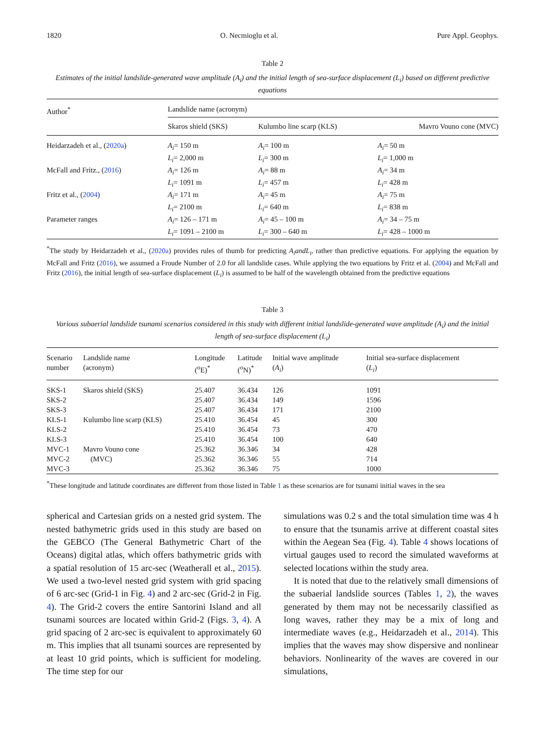1820 O. Necmioglu et al. Pure Appl. Geophys.
Table 2
Estimates of the initial landslide-generated wave amplitude (A<sub>i</sub>) and the initial length of sea-surface displacement (L<sub>i</sub>) based on different predictive equations
| Author<sup>*</sup> | Landslide name (acronym) | | |
| --- | --- | --- | --- |
| | Skaros shield (SKS) | Kulumbo line scarp (KLS) | Mavro Vouno cone (MVC) |
| Heidarzadeh et al., ( 2020a ) | A<sub>i</sub> = 150 m L<sub>i</sub> = 2,000 m | A<sub>i</sub> = 100 m L<sub>i</sub> = 300 m | A<sub>i</sub> = 50 m L<sub>i</sub> = 1,000 m |
| McFall and Fritz., ( 2016 ) | A<sub>i</sub> = 126 m L<sub>i</sub> = 1091 m | A<sub>i</sub> = 88 m L<sub>i</sub> = 457 m | A<sub>i</sub> = 34 m L<sub>i</sub> = 428 m |
| Fritz et al., ( 2004 ) | A<sub>i</sub> = 171 m L<sub>i</sub> = 2100 m | A<sub>i</sub> = 45 m L<sub>i</sub> = 640 m | A<sub>i</sub> = 75 m L<sub>i</sub> = 838 m |
| Parameter ranges | A<sub>i</sub> = 126 – 171 m L<sub>i</sub> = 1091 – 2100 m | A<sub>i</sub> = 45 – 100 m L<sub>i</sub> = 300 – 640 m | A<sub>i</sub> = 34 – 75 m L<sub>i</sub> = 428 – 1000 m |
<sup>*</sup> The study by Heidarzadeh et al., (2020a) provides rules of thumb for predicting A<sub>i</sub>andL<sub>i</sub>, rather than predictive equations. For applying the equation by McFall and Fritz (2016), we assumed a Froude Number of 2.0 for all landslide cases. While applying the two equations by Fritz et al. (2004) and McFall and Fritz (2016), the initial length of sea-surface displacement (L<sub>i</sub>) is assumed to be half of the wavelength obtained from the predictive equations
Table 3
Various subaerial landslide tsunami scenarios considered in this study with different initial landslide-generated wave amplitude (A<sub>i</sub>) and the initial length of sea-surface displacement (L<sub>i</sub>)
| Scenario number | Landslide name (acronym) | Longitude (<sup>o</sup>E)<sup>*</sup> | Latitude (<sup>o</sup>N)<sup>*</sup> | Initial wave amplitude ( A<sub>i</sub> ) | Initial sea-surface displacement ( L<sub>i</sub> ) |
| --- | --- | --- | --- | --- | --- |
| SKS-1 | Skaros shield (SKS) | 25.407 | 36.434 | 126 | 1091 |
| SKS-2 | | 25.407 | 36.434 | 149 | 1596 |
| SKS-3 | | 25.407 | 36.434 | 171 | 2100 |
| KLS-1 | Kulumbo line scarp (KLS) | 25.410 | 36.454 | 45 | 300 |
| KLS-2 | | 25.410 | 36.454 | 73 | 470 |
| KLS-3 | | 25.410 | 36.454 | 100 | 640 |
| MVC-1 | Mavro Vouno cone | 25.362 | 36.346 | 34 | 428 |
| MVC-2 | (MVC) | 25.362 | 36.346 | 55 | 714 |
| MVC-3 | | 25.362 | 36.346 | 75 | 1000 |
<sup>*</sup> These longitude and latitude coordinates are different from those listed in Table 1 as these scenarios are for tsunami initial waves in the sea
spherical and Cartesian grids on a nested grid system. The nested bathymetric grids used in this study are based on the GEBCO (The General Bathymetric Chart of the Oceans) digital atlas, which offers bathymetric grids with a spatial resolution of 15 arc-sec (Weatherall et al., 2015). We used a two-level nested grid system with grid spacing of 6 arc-sec (Grid-1 in Fig. 4) and 2 arc-sec (Grid-2 in Fig. 4). The Grid-2 covers the entire Santorini Island and all tsunami sources are located within Grid-2 (Figs. 3, 4). A grid spacing of 2 arc-sec is equivalent to approximately 60 m. This implies that all tsunami sources are represented by at least 10 grid points, which is sufficient for modeling. The time step for our
simulations was 0.2 s and the total simulation time was 4 h to ensure that the tsunamis arrive at different coastal sites within the Aegean Sea (Fig. 4). Table 4 shows locations of virtual gauges used to record the simulated waveforms at selected locations within the study area.
It is noted that due to the relatively small dimensions of the subaerial landslide sources (Tables 1, 2), the waves generated by them may not be necessarily classified as long waves, rather they may be a mix of long and intermediate waves (e.g., Heidarzadeh et al., 2014). This implies that the waves may show dispersive and nonlinear behaviors. Nonlinearity of the waves are covered in our simulations,